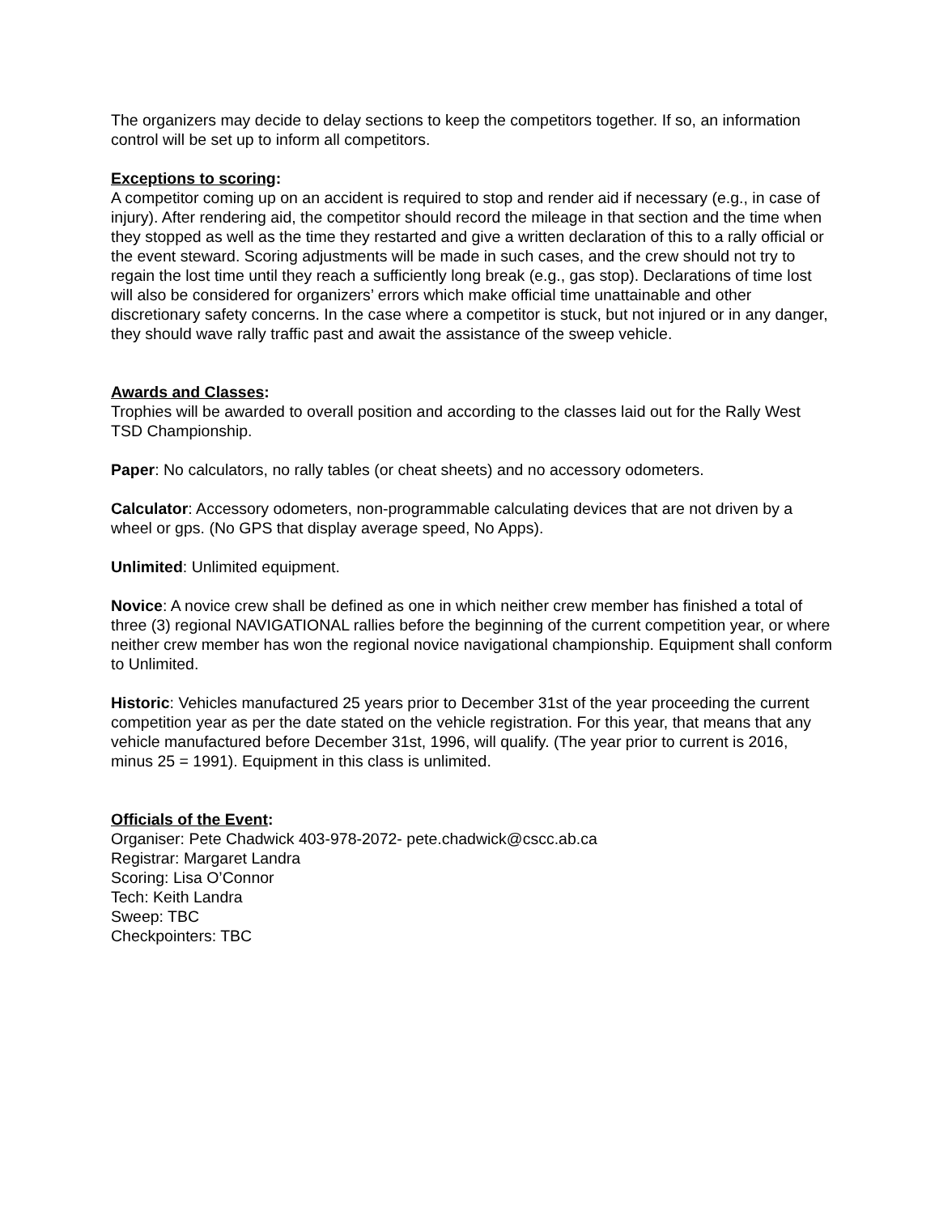The organizers may decide to delay sections to keep the competitors together. If so, an information control will be set up to inform all competitors.
Exceptions to scoring:
A competitor coming up on an accident is required to stop and render aid if necessary (e.g., in case of injury). After rendering aid, the competitor should record the mileage in that section and the time when they stopped as well as the time they restarted and give a written declaration of this to a rally official or the event steward. Scoring adjustments will be made in such cases, and the crew should not try to regain the lost time until they reach a sufficiently long break (e.g., gas stop). Declarations of time lost will also be considered for organizers’ errors which make official time unattainable and other discretionary safety concerns. In the case where a competitor is stuck, but not injured or in any danger, they should wave rally traffic past and await the assistance of the sweep vehicle.
Awards and Classes:
Trophies will be awarded to overall position and according to the classes laid out for the Rally West TSD Championship.
Paper: No calculators, no rally tables (or cheat sheets) and no accessory odometers.
Calculator: Accessory odometers, non-programmable calculating devices that are not driven by a wheel or gps. (No GPS that display average speed, No Apps).
Unlimited: Unlimited equipment.
Novice: A novice crew shall be defined as one in which neither crew member has finished a total of three (3) regional NAVIGATIONAL rallies before the beginning of the current competition year, or where neither crew member has won the regional novice navigational championship. Equipment shall conform to Unlimited.
Historic: Vehicles manufactured 25 years prior to December 31st of the year proceeding the current competition year as per the date stated on the vehicle registration. For this year, that means that any vehicle manufactured before December 31st, 1996, will qualify. (The year prior to current is 2016, minus 25 = 1991). Equipment in this class is unlimited.
Officials of the Event:
Organiser: Pete Chadwick 403-978-2072- pete.chadwick@cscc.ab.ca
Registrar: Margaret Landra
Scoring: Lisa O’Connor
Tech: Keith Landra
Sweep: TBC
Checkpointers: TBC